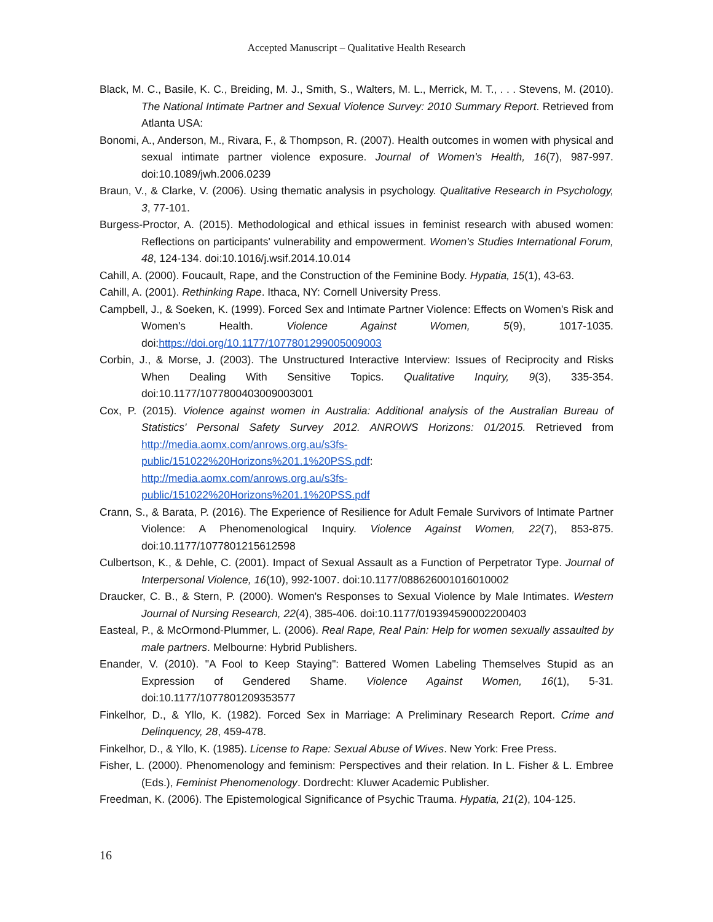Accepted Manuscript – Qualitative Health Research
Black, M. C., Basile, K. C., Breiding, M. J., Smith, S., Walters, M. L., Merrick, M. T., . . . Stevens, M. (2010). The National Intimate Partner and Sexual Violence Survey: 2010 Summary Report. Retrieved from Atlanta USA:
Bonomi, A., Anderson, M., Rivara, F., & Thompson, R. (2007). Health outcomes in women with physical and sexual intimate partner violence exposure. Journal of Women's Health, 16(7), 987-997. doi:10.1089/jwh.2006.0239
Braun, V., & Clarke, V. (2006). Using thematic analysis in psychology. Qualitative Research in Psychology, 3, 77-101.
Burgess-Proctor, A. (2015). Methodological and ethical issues in feminist research with abused women: Reflections on participants' vulnerability and empowerment. Women's Studies International Forum, 48, 124-134. doi:10.1016/j.wsif.2014.10.014
Cahill, A. (2000). Foucault, Rape, and the Construction of the Feminine Body. Hypatia, 15(1), 43-63.
Cahill, A. (2001). Rethinking Rape. Ithaca, NY: Cornell University Press.
Campbell, J., & Soeken, K. (1999). Forced Sex and Intimate Partner Violence: Effects on Women's Risk and Women's Health. Violence Against Women, 5(9), 1017-1035. doi:https://doi.org/10.1177/1077801299005009003
Corbin, J., & Morse, J. (2003). The Unstructured Interactive Interview: Issues of Reciprocity and Risks When Dealing With Sensitive Topics. Qualitative Inquiry, 9(3), 335-354. doi:10.1177/1077800403009003001
Cox, P. (2015). Violence against women in Australia: Additional analysis of the Australian Bureau of Statistics' Personal Safety Survey 2012. ANROWS Horizons: 01/2015. Retrieved from http://media.aomx.com/anrows.org.au/s3fs-
public/151022%20Horizons%201.1%20PSS.pdf:
http://media.aomx.com/anrows.org.au/s3fs-
public/151022%20Horizons%201.1%20PSS.pdf
Crann, S., & Barata, P. (2016). The Experience of Resilience for Adult Female Survivors of Intimate Partner Violence: A Phenomenological Inquiry. Violence Against Women, 22(7), 853-875. doi:10.1177/1077801215612598
Culbertson, K., & Dehle, C. (2001). Impact of Sexual Assault as a Function of Perpetrator Type. Journal of Interpersonal Violence, 16(10), 992-1007. doi:10.1177/088626001016010002
Draucker, C. B., & Stern, P. (2000). Women's Responses to Sexual Violence by Male Intimates. Western Journal of Nursing Research, 22(4), 385-406. doi:10.1177/019394590002200403
Easteal, P., & McOrmond-Plummer, L. (2006). Real Rape, Real Pain: Help for women sexually assaulted by male partners. Melbourne: Hybrid Publishers.
Enander, V. (2010). "A Fool to Keep Staying": Battered Women Labeling Themselves Stupid as an Expression of Gendered Shame. Violence Against Women, 16(1), 5-31. doi:10.1177/1077801209353577
Finkelhor, D., & Yllo, K. (1982). Forced Sex in Marriage: A Preliminary Research Report. Crime and Delinquency, 28, 459-478.
Finkelhor, D., & Yllo, K. (1985). License to Rape: Sexual Abuse of Wives. New York: Free Press.
Fisher, L. (2000). Phenomenology and feminism: Perspectives and their relation. In L. Fisher & L. Embree (Eds.), Feminist Phenomenology. Dordrecht: Kluwer Academic Publisher.
Freedman, K. (2006). The Epistemological Significance of Psychic Trauma. Hypatia, 21(2), 104-125.
16